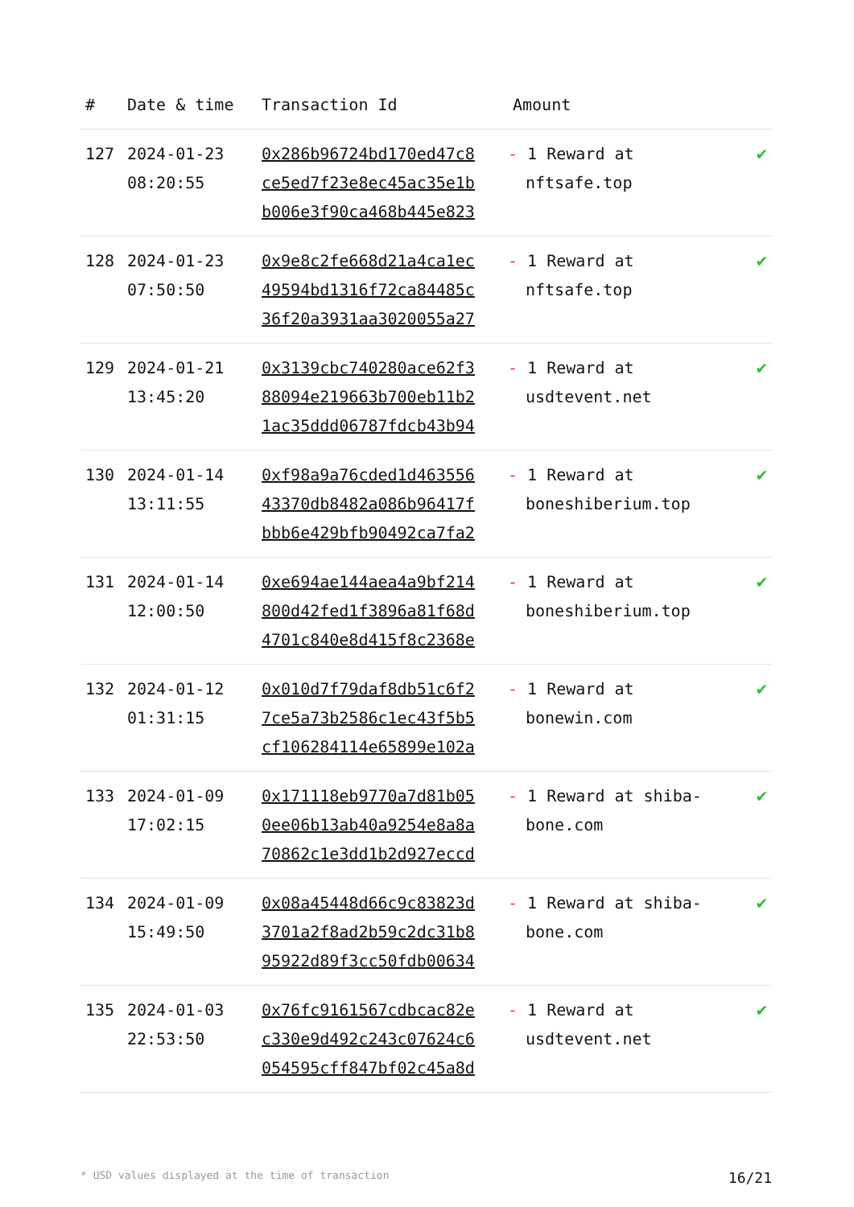| # | Date & time | Transaction Id | Amount | |
| --- | --- | --- | --- | --- |
| 127 | 2024-01-23 08:20:55 | 0x286b96724bd170ed47c8 ce5ed7f23e8ec45ac35e1b b006e3f90ca468b445e823 | - 1 Reward at nftsafe.top | ✔ |
| 128 | 2024-01-23 07:50:50 | 0x9e8c2fe668d21a4ca1ec 49594bd1316f72ca84485c 36f20a3931aa3020055a27 | - 1 Reward at nftsafe.top | ✔ |
| 129 | 2024-01-21 13:45:20 | 0x3139cbc740280ace62f3 88094e219663b700eb11b2 1ac35ddd06787fdcb43b94 | - 1 Reward at usdtevent.net | ✔ |
| 130 | 2024-01-14 13:11:55 | 0xf98a9a76cded1d463556 43370db8482a086b96417f bbb6e429bfb90492ca7fa2 | - 1 Reward at boneshiberium.top | ✔ |
| 131 | 2024-01-14 12:00:50 | 0xe694ae144aea4a9bf214 800d42fed1f3896a81f68d 4701c840e8d415f8c2368e | - 1 Reward at boneshiberium.top | ✔ |
| 132 | 2024-01-12 01:31:15 | 0x010d7f79daf8db51c6f2 7ce5a73b2586c1ec43f5b5 cf106284114e65899e102a | - 1 Reward at bonewin.com | ✔ |
| 133 | 2024-01-09 17:02:15 | 0x171118eb9770a7d81b05 0ee06b13ab40a9254e8a8a 70862c1e3dd1b2d927eccd | - 1 Reward at shiba-bone.com | ✔ |
| 134 | 2024-01-09 15:49:50 | 0x08a45448d66c9c83823d 3701a2f8ad2b59c2dc31b8 95922d89f3cc50fdb00634 | - 1 Reward at shiba-bone.com | ✔ |
| 135 | 2024-01-03 22:53:50 | 0x76fc9161567cdbcac82e c330e9d492c243c07624c6 054595cff847bf02c45a8d | - 1 Reward at usdtevent.net | ✔ |
* USD values displayed at the time of transaction 16/21